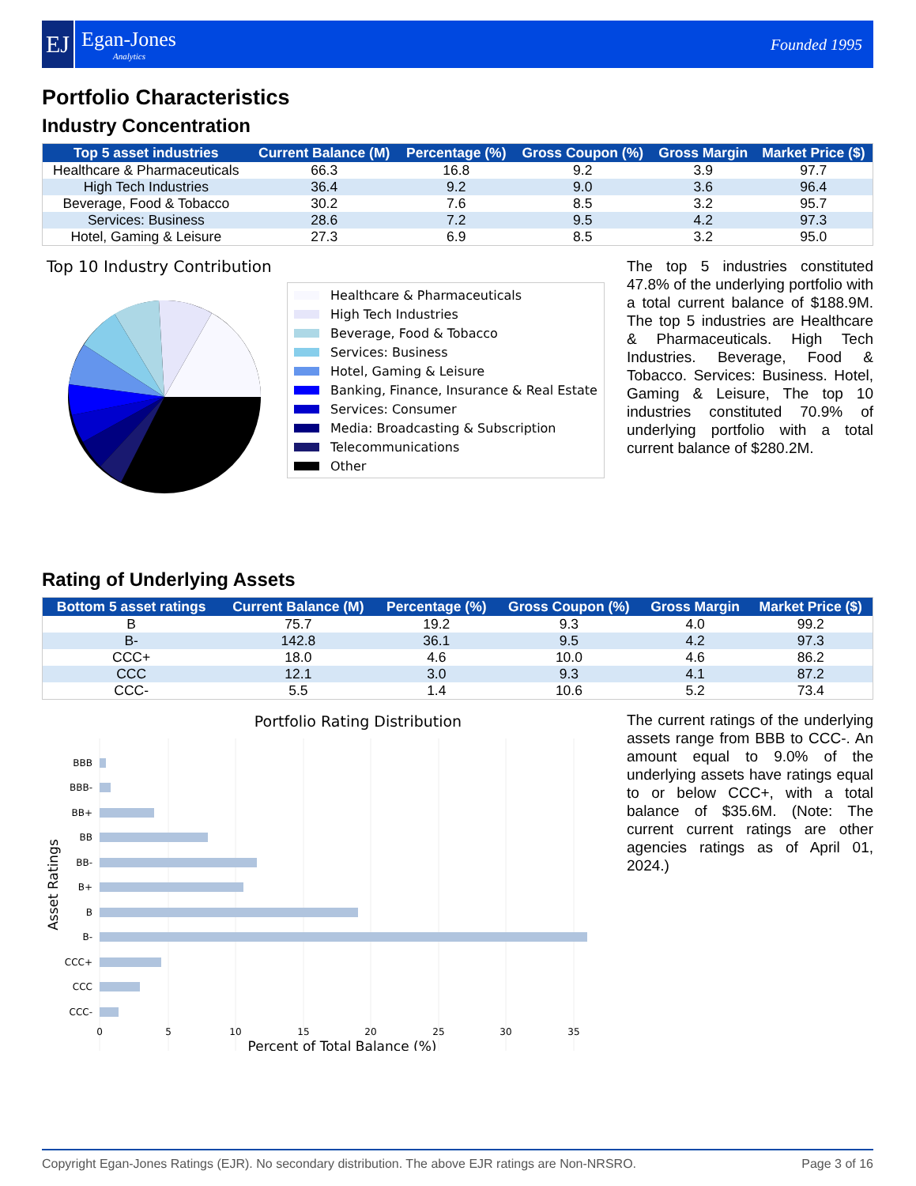EJ
Egan-Jones
Analytics
Founded 1995
Portfolio Characteristics
Industry Concentration
| Top 5 asset industries | Current Balance (M) | Percentage (%) | Gross Coupon (%) | Gross Margin | Market Price ($) |
| --- | --- | --- | --- | --- | --- |
| Healthcare & Pharmaceuticals | 66.3 | 16.8 | 9.2 | 3.9 | 97.7 |
| High Tech Industries | 36.4 | 9.2 | 9.0 | 3.6 | 96.4 |
| Beverage, Food & Tobacco | 30.2 | 7.6 | 8.5 | 3.2 | 95.7 |
| Services: Business | 28.6 | 7.2 | 9.5 | 4.2 | 97.3 |
| Hotel, Gaming & Leisure | 27.3 | 6.9 | 8.5 | 3.2 | 95.0 |
Top 10 Industry Contribution
Healthcare & Pharmaceuticals
High Tech Industries
Beverage, Food & Tobacco
Services: Business
Hotel, Gaming & Leisure
Banking, Finance, Insurance & Real Estate
Services: Consumer
Media: Broadcasting & Subscription
Telecommunications
Other
The top 5 industries constituted 47.8% of the underlying portfolio with a total current balance of $188.9M. The top 5 industries are Healthcare & Pharmaceuticals. High Tech Industries. Beverage, Food & Tobacco. Services: Business. Hotel, Gaming & Leisure, The top 10 industries constituted 70.9% of underlying portfolio with a total current balance of $280.2M.
Rating of Underlying Assets
| Bottom 5 asset ratings | Current Balance (M) | Percentage (%) | Gross Coupon (%) | Gross Margin | Market Price ($) |
| --- | --- | --- | --- | --- | --- |
| B | 75.7 | 19.2 | 9.3 | 4.0 | 99.2 |
| B- | 142.8 | 36.1 | 9.5 | 4.2 | 97.3 |
| CCC+ | 18.0 | 4.6 | 10.0 | 4.6 | 86.2 |
| CCC | 12.1 | 3.0 | 9.3 | 4.1 | 87.2 |
| CCC- | 5.5 | 1.4 | 10.6 | 5.2 | 73.4 |
Portfolio Rating Distribution
BBB
BBB-
BB+
BB
BB-
B+
B
B-
CCC+
CCC
CCC-
0
5
10
15
20
25
30
35
Percent of Total Balance (%)
Asset Ratings
The current ratings of the underlying assets range from BBB to CCC-. An amount equal to 9.0% of the underlying assets have ratings equal to or below CCC+, with a total balance of $35.6M. (Note: The current current ratings are other agencies ratings as of April 01, 2024.)
Copyright Egan-Jones Ratings (EJR). No secondary distribution. The above EJR ratings are Non-NRSRO. Page 3 of 16